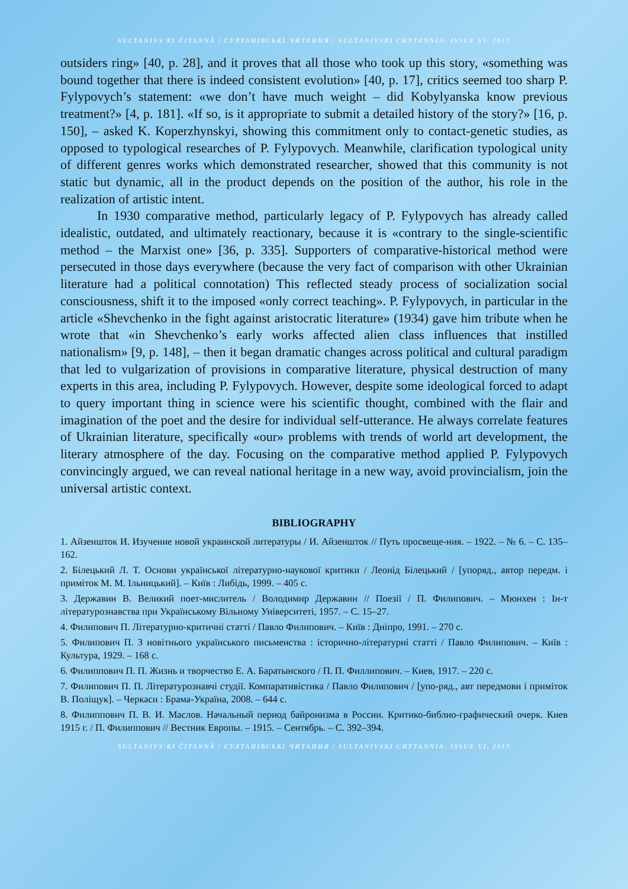SULTANIVS'KI ČITANNÂ / СУЛТАНІВСЬКІ ЧИТАННЯ / SULTANIVSKI CHYTANNIA. ISSUE VI. 2017
outsiders ring» [40, p. 28], and it proves that all those who took up this story, «something was bound together that there is indeed consistent evolution» [40, p. 17], critics seemed too sharp P. Fylypovych’s statement: «we don’t have much weight – did Kobylyanska know previous treatment?» [4, p. 181]. «If so, is it appropriate to submit a detailed history of the story?» [16, p. 150], – asked K. Koperzhynskyi, showing this commitment only to contact-genetic studies, as opposed to typological researches of P. Fylypovych. Meanwhile, clarification typological unity of different genres works which demonstrated researcher, showed that this community is not static but dynamic, all in the product depends on the position of the author, his role in the realization of artistic intent.
In 1930 comparative method, particularly legacy of P. Fylypovych has already called idealistic, outdated, and ultimately reactionary, because it is «contrary to the single-scientific method – the Marxist one» [36, p. 335]. Supporters of comparative-historical method were persecuted in those days everywhere (because the very fact of comparison with other Ukrainian literature had a political connotation) This reflected steady process of socialization social consciousness, shift it to the imposed «only correct teaching». P. Fylypovych, in particular in the article «Shevchenko in the fight against aristocratic literature» (1934) gave him tribute when he wrote that «in Shevchenko’s early works affected alien class influences that instilled nationalism» [9, p. 148], – then it began dramatic changes across political and cultural paradigm that led to vulgarization of provisions in comparative literature, physical destruction of many experts in this area, including P. Fylypovych. However, despite some ideological forced to adapt to query important thing in science were his scientific thought, combined with the flair and imagination of the poet and the desire for individual self-utterance. He always correlate features of Ukrainian literature, specifically «our» problems with trends of world art development, the literary atmosphere of the day. Focusing on the comparative method applied P. Fylypovych convincingly argued, we can reveal national heritage in a new way, avoid provincialism, join the universal artistic context.
BIBLIOGRAPHY
1. Айзеншток И. Изучение новой украинской литературы / И. Айзеншток // Путь просвеще-ния. – 1922. – № 6. – С. 135–162.
2. Білецький Л. Т. Основи української літературно-наукової критики / Леонід Білецький / [упоряд., автор передм. і приміток М. М. Ільницький]. – Київ : Либідь, 1999. – 405 с.
3. Державин В. Великий поет-мислитель / Володимир Державин // Поезії / П. Филипович. – Мюнхен : Ін-т літературознавства при Українському Вільному Університеті, 1957. – С. 15–27.
4. Филипович П. Літературно-критичні статті / Павло Филипович. – Київ : Дніпро, 1991. – 270 с.
5. Филипович П. З новітнього українського письменства : історично-літературні статті / Павло Филипович. – Київ : Культура, 1929. – 168 с.
6. Филиппович П. П. Жизнь и творчество Е. А. Баратынского / П. П. Филлипович. – Киев, 1917. – 220 с.
7. Филипович П. П. Літературознавчі студії. Компаративістика / Павло Филипович / [упо-ряд., авт передмови і приміток В. Поліщук]. – Черкаси : Брама-Україна, 2008. – 644 с.
8. Филиппович П. В. И. Маслов. Начальный период байронизма в России. Критико-библио-графический очерк. Киев 1915 г. / П. Филиппович // Вестник Европы. – 1915. – Сентябрь. – С. 392–394.
SULTANIVS'KI ČITANNÂ / СУЛТАНІВСЬКІ ЧИТАННЯ / SULTANIVSKI CHYTANNIA. ISSUE VI. 2017